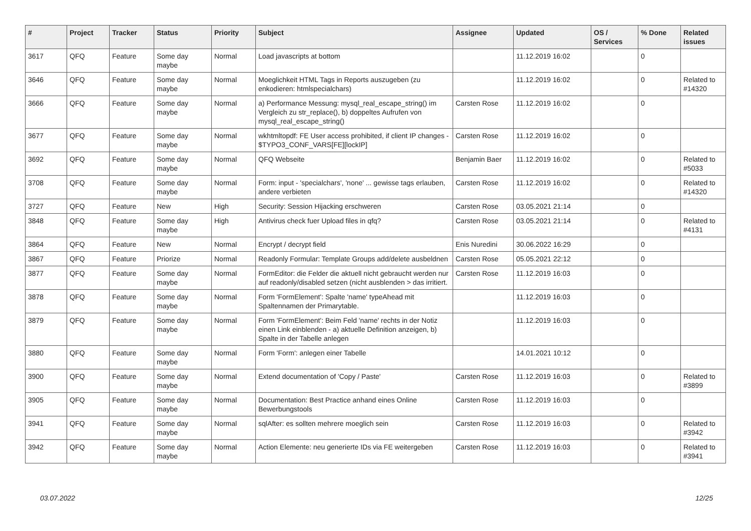| # | Project | Tracker | Status | Priority | Subject | Assignee | Updated | OS / Services | % Done | Related issues |
| --- | --- | --- | --- | --- | --- | --- | --- | --- | --- | --- |
| 3617 | QFQ | Feature | Some day maybe | Normal | Load javascripts at bottom | | 11.12.2019 16:02 | | 0 | |
| 3646 | QFQ | Feature | Some day maybe | Normal | Moeglichkeit HTML Tags in Reports auszugeben (zu enkodieren: htmlspecialchars) | | 11.12.2019 16:02 | | 0 | Related to #14320 |
| 3666 | QFQ | Feature | Some day maybe | Normal | a) Performance Messung: mysql_real_escape_string() im Vergleich zu str_replace(), b) doppeltes Aufrufen von mysql_real_escape_string() | Carsten Rose | 11.12.2019 16:02 | | 0 | |
| 3677 | QFQ | Feature | Some day maybe | Normal | wkhtmltopdf: FE User access prohibited, if client IP changes - $TYPO3_CONF_VARS[FE][lockIP] | Carsten Rose | 11.12.2019 16:02 | | 0 | |
| 3692 | QFQ | Feature | Some day maybe | Normal | QFQ Webseite | Benjamin Baer | 11.12.2019 16:02 | | 0 | Related to #5033 |
| 3708 | QFQ | Feature | Some day maybe | Normal | Form: input - 'specialchars', 'none' ... gewisse tags erlauben, andere verbieten | Carsten Rose | 11.12.2019 16:02 | | 0 | Related to #14320 |
| 3727 | QFQ | Feature | New | High | Security: Session Hijacking erschweren | Carsten Rose | 03.05.2021 21:14 | | 0 | |
| 3848 | QFQ | Feature | Some day maybe | High | Antivirus check fuer Upload files in qfq? | Carsten Rose | 03.05.2021 21:14 | | 0 | Related to #4131 |
| 3864 | QFQ | Feature | New | Normal | Encrypt / decrypt field | Enis Nuredini | 30.06.2022 16:29 | | 0 | |
| 3867 | QFQ | Feature | Priorize | Normal | Readonly Formular: Template Groups add/delete ausbeldnen | Carsten Rose | 05.05.2021 22:12 | | 0 | |
| 3877 | QFQ | Feature | Some day maybe | Normal | FormEditor: die Felder die aktuell nicht gebraucht werden nur auf readonly/disabled setzen (nicht ausblenden > das irritiert. | Carsten Rose | 11.12.2019 16:03 | | 0 | |
| 3878 | QFQ | Feature | Some day maybe | Normal | Form 'FormElement': Spalte 'name' typeAhead mit Spaltennamen der Primarytable. | | 11.12.2019 16:03 | | 0 | |
| 3879 | QFQ | Feature | Some day maybe | Normal | Form 'FormElement': Beim Feld 'name' rechts in der Notiz einen Link einblenden - a) aktuelle Definition anzeigen, b) Spalte in der Tabelle anlegen | | 11.12.2019 16:03 | | 0 | |
| 3880 | QFQ | Feature | Some day maybe | Normal | Form 'Form': anlegen einer Tabelle | | 14.01.2021 10:12 | | 0 | |
| 3900 | QFQ | Feature | Some day maybe | Normal | Extend documentation of 'Copy / Paste' | Carsten Rose | 11.12.2019 16:03 | | 0 | Related to #3899 |
| 3905 | QFQ | Feature | Some day maybe | Normal | Documentation: Best Practice anhand eines Online Bewerbungstools | Carsten Rose | 11.12.2019 16:03 | | 0 | |
| 3941 | QFQ | Feature | Some day maybe | Normal | sqlAfter: es sollten mehrere moeglich sein | Carsten Rose | 11.12.2019 16:03 | | 0 | Related to #3942 |
| 3942 | QFQ | Feature | Some day maybe | Normal | Action Elemente: neu generierte IDs via FE weitergeben | Carsten Rose | 11.12.2019 16:03 | | 0 | Related to #3941 |
03.07.2022 12/25